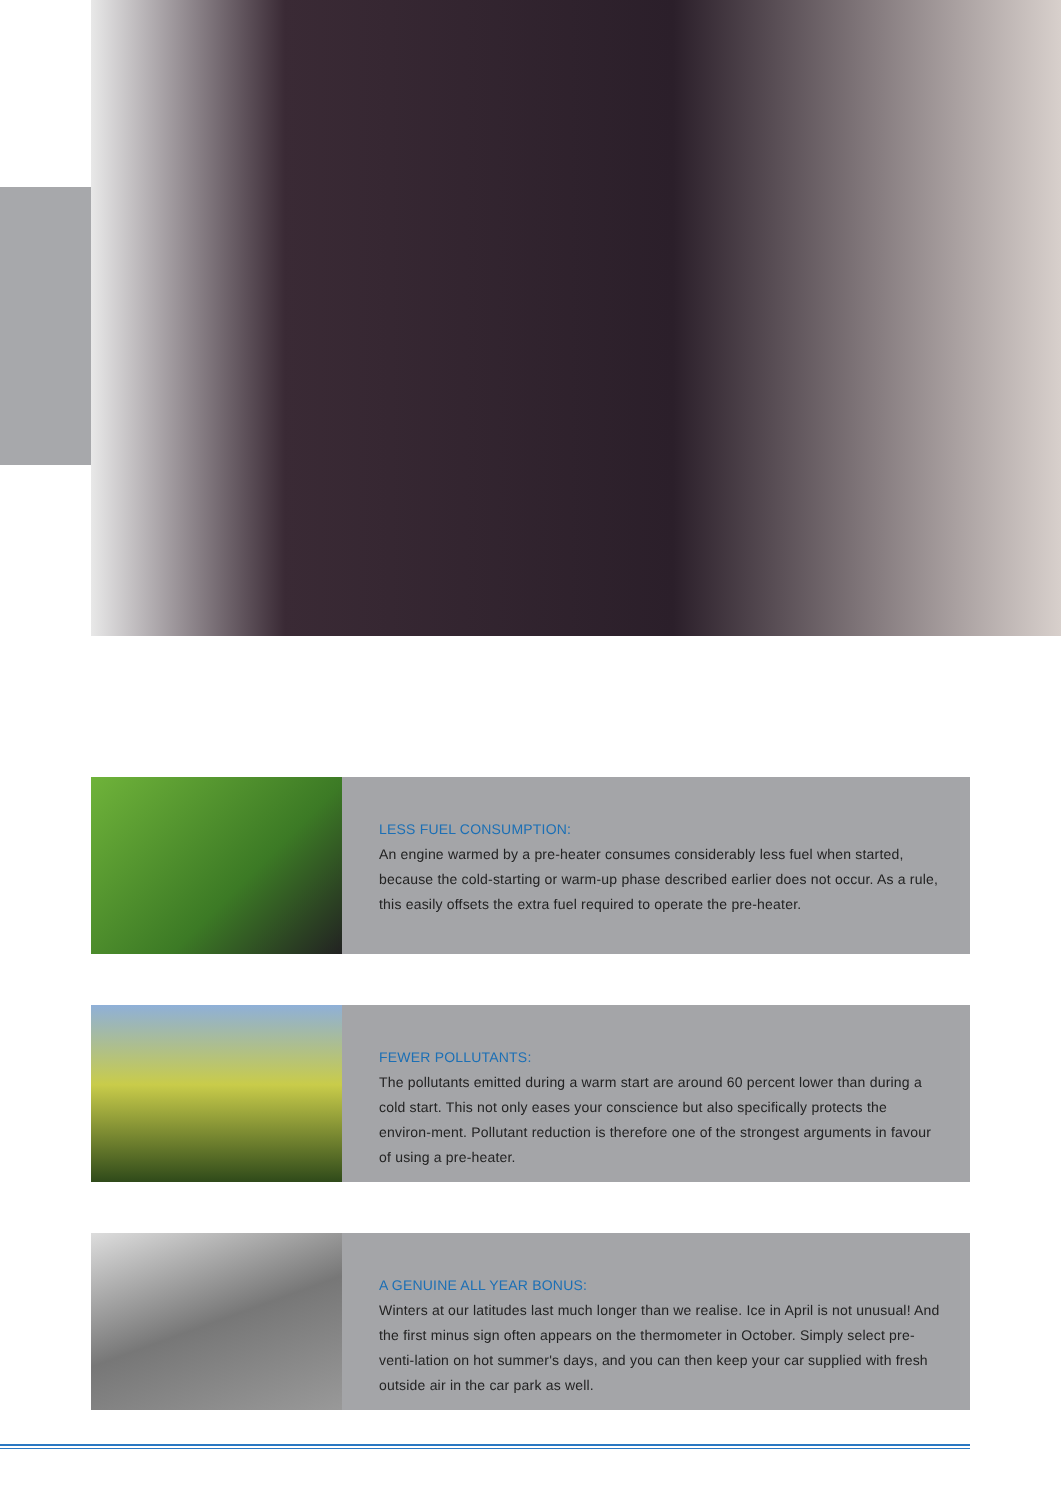LESS FUEL CONSUMPTION:
An engine warmed by a pre-heater consumes considerably less fuel when started, because the cold-starting or warm-up phase described earlier does not occur. As a rule, this easily offsets the extra fuel required to operate the pre-heater.
FEWER POLLUTANTS:
The pollutants emitted during a warm start are around 60 percent lower than during a cold start. This not only eases your conscience but also specifically protects the environ-ment. Pollutant reduction is therefore one of the strongest arguments in favour of using a pre-heater.
A GENUINE ALL YEAR BONUS:
Winters at our latitudes last much longer than we realise. Ice in April is not unusual! And the first minus sign often appears on the thermometer in October. Simply select pre-venti-lation on hot summer's days, and you can then keep your car supplied with fresh outside air in the car park as well.